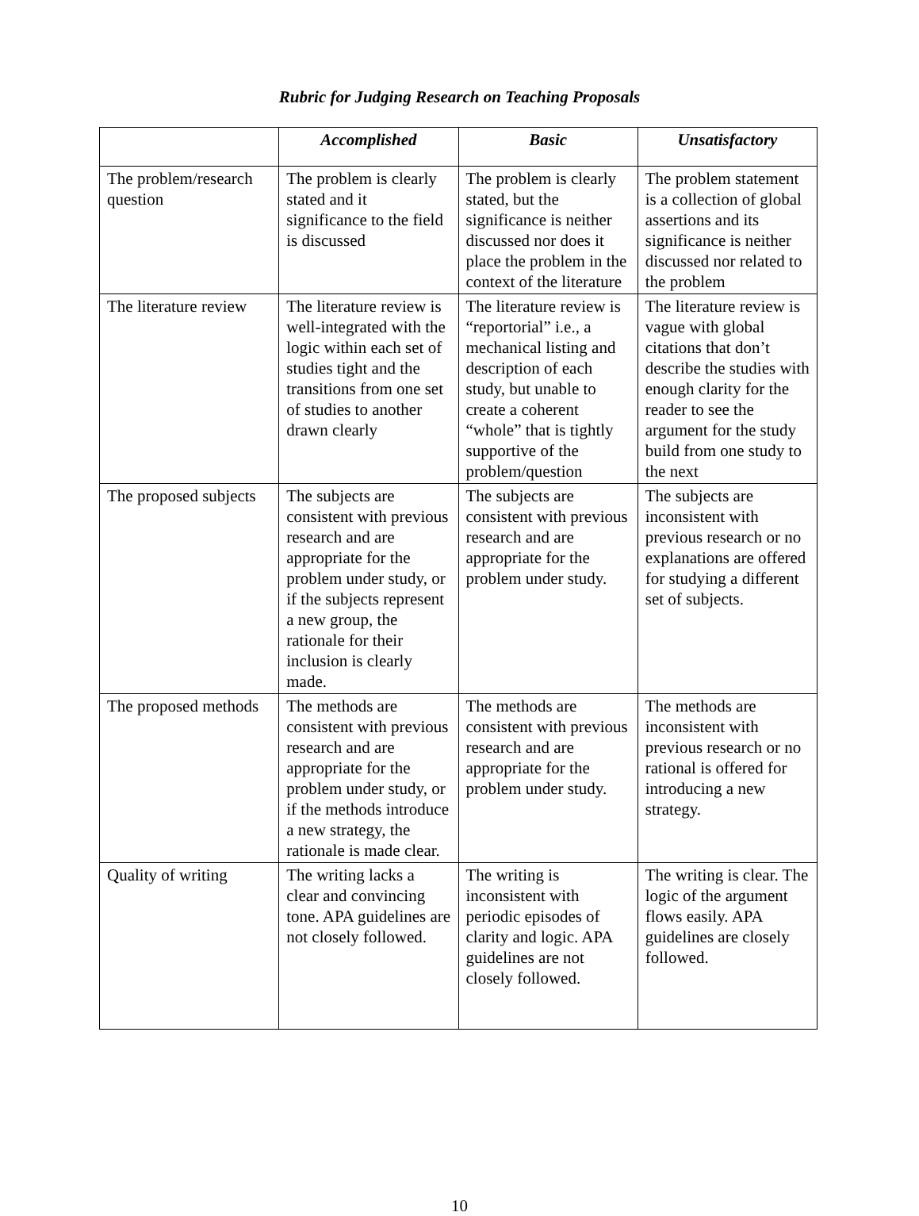Rubric for Judging Research on Teaching Proposals
| | Accomplished | Basic | Unsatisfactory |
| --- | --- | --- | --- |
| The problem/research question | The problem is clearly stated and it significance to the field is discussed | The problem is clearly stated, but the significance is neither discussed nor does it place the problem in the context of the literature | The problem statement is a collection of global assertions and its significance is neither discussed nor related to the problem |
| The literature review | The literature review is well-integrated with the logic within each set of studies tight and the transitions from one set of studies to another drawn clearly | The literature review is “reportorial” i.e., a mechanical listing and description of each study, but unable to create a coherent “whole” that is tightly supportive of the problem/question | The literature review is vague with global citations that don’t describe the studies with enough clarity for the reader to see the argument for the study build from one study to the next |
| The proposed subjects | The subjects are consistent with previous research and are appropriate for the problem under study, or if the subjects represent a new group, the rationale for their inclusion is clearly made. | The subjects are consistent with previous research and are appropriate for the problem under study. | The subjects are inconsistent with previous research or no explanations are offered for studying a different set of subjects. |
| The proposed methods | The methods are consistent with previous research and are appropriate for the problem under study, or if the methods introduce a new strategy, the rationale is made clear. | The methods are consistent with previous research and are appropriate for the problem under study. | The methods are inconsistent with previous research or no rational is offered for introducing a new strategy. |
| Quality of writing | The writing lacks a clear and convincing tone. APA guidelines are not closely followed. | The writing is inconsistent with periodic episodes of clarity and logic. APA guidelines are not closely followed. | The writing is clear. The logic of the argument flows easily. APA guidelines are closely followed. |
10